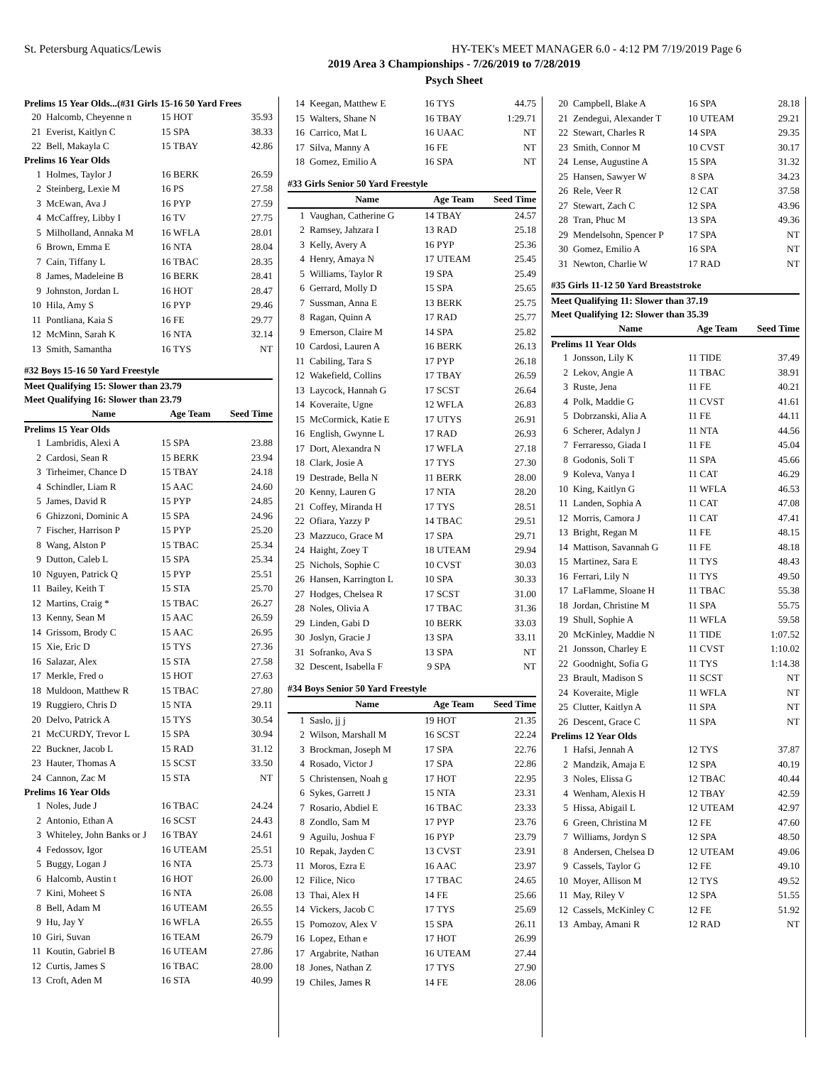St. Petersburg Aquatics/Lewis HY-TEK's MEET MANAGER 6.0 - 4:12 PM 7/19/2019 Page 6
2019 Area 3 Championships - 7/26/2019 to 7/28/2019
Psych Sheet
| Prelims 15 Year Olds...(#31 Girls 15-16 50 Yard Frees | | | |
| 20 | Halcomb, Cheyenne n | 15 HOT | 35.93 |
| 21 | Everist, Kaitlyn C | 15 SPA | 38.33 |
| 22 | Bell, Makayla C | 15 TBAY | 42.86 |
| Prelims 16 Year Olds | | | |
| 1 | Holmes, Taylor J | 16 BERK | 26.59 |
| 2 | Steinberg, Lexie M | 16 PS | 27.58 |
| 3 | McEwan, Ava J | 16 PYP | 27.59 |
| 4 | McCaffrey, Libby I | 16 TV | 27.75 |
| 5 | Milholland, Annaka M | 16 WFLA | 28.01 |
| 6 | Brown, Emma E | 16 NTA | 28.04 |
| 7 | Cain, Tiffany L | 16 TBAC | 28.35 |
| 8 | James, Madeleine B | 16 BERK | 28.41 |
| 9 | Johnston, Jordan L | 16 HOT | 28.47 |
| 10 | Hila, Amy S | 16 PYP | 29.46 |
| 11 | Pontliana, Kaia S | 16 FE | 29.77 |
| 12 | McMinn, Sarah K | 16 NTA | 32.14 |
| 13 | Smith, Samantha | 16 TYS | NT |
| #32 Boys 15-16 50 Yard Freestyle | | | |
| Meet Qualifying 15: Slower than 23.79 | | | |
| Meet Qualifying 16: Slower than 23.79 | | | |
| | Name | Age Team | Seed Time |
| Prelims 15 Year Olds | | | |
| 1 | Lambridis, Alexi A | 15 SPA | 23.88 |
| 2 | Cardosi, Sean R | 15 BERK | 23.94 |
| 3 | Tirheimer, Chance D | 15 TBAY | 24.18 |
| 4 | Schindler, Liam R | 15 AAC | 24.60 |
| 5 | James, David R | 15 PYP | 24.85 |
| 6 | Ghizzoni, Dominic A | 15 SPA | 24.96 |
| 7 | Fischer, Harrison P | 15 PYP | 25.20 |
| 8 | Wang, Alston P | 15 TBAC | 25.34 |
| 9 | Dutton, Caleb L | 15 SPA | 25.34 |
| 10 | Nguyen, Patrick Q | 15 PYP | 25.51 |
| 11 | Bailey, Keith T | 15 STA | 25.70 |
| 12 | Martins, Craig * | 15 TBAC | 26.27 |
| 13 | Kenny, Sean M | 15 AAC | 26.59 |
| 14 | Grissom, Brody C | 15 AAC | 26.95 |
| 15 | Xie, Eric D | 15 TYS | 27.36 |
| 16 | Salazar, Alex | 15 STA | 27.58 |
| 17 | Merkle, Fred o | 15 HOT | 27.63 |
| 18 | Muldoon, Matthew R | 15 TBAC | 27.80 |
| 19 | Ruggiero, Chris D | 15 NTA | 29.11 |
| 20 | Delvo, Patrick A | 15 TYS | 30.54 |
| 21 | McCURDY, Trevor L | 15 SPA | 30.94 |
| 22 | Buckner, Jacob L | 15 RAD | 31.12 |
| 23 | Hauter, Thomas A | 15 SCST | 33.50 |
| 24 | Cannon, Zac M | 15 STA | NT |
| Prelims 16 Year Olds | | | |
| 1 | Noles, Jude J | 16 TBAC | 24.24 |
| 2 | Antonio, Ethan A | 16 SCST | 24.43 |
| 3 | Whiteley, John Banks or J | 16 TBAY | 24.61 |
| 4 | Fedossov, Igor | 16 UTEAM | 25.51 |
| 5 | Buggy, Logan J | 16 NTA | 25.73 |
| 6 | Halcomb, Austin t | 16 HOT | 26.00 |
| 7 | Kini, Moheet S | 16 NTA | 26.08 |
| 8 | Bell, Adam M | 16 UTEAM | 26.55 |
| 9 | Hu, Jay Y | 16 WFLA | 26.55 |
| 10 | Giri, Suvan | 16 TEAM | 26.79 |
| 11 | Koutin, Gabriel B | 16 UTEAM | 27.86 |
| 12 | Curtis, James S | 16 TBAC | 28.00 |
| 13 | Croft, Aden M | 16 STA | 40.99 |
| 14 | Keegan, Matthew E | 16 TYS | 44.75 |
| 15 | Walters, Shane N | 16 TBAY | 1:29.71 |
| 16 | Carrico, Mat L | 16 UAAC | NT |
| 17 | Silva, Manny A | 16 FE | NT |
| 18 | Gomez, Emilio A | 16 SPA | NT |
| #33 Girls Senior 50 Yard Freestyle | | | |
| | Name | Age Team | Seed Time |
| 1 | Vaughan, Catherine G | 14 TBAY | 24.57 |
| 2 | Ramsey, Jahzara I | 13 RAD | 25.18 |
| 3 | Kelly, Avery A | 16 PYP | 25.36 |
| 4 | Henry, Amaya N | 17 UTEAM | 25.45 |
| 5 | Williams, Taylor R | 19 SPA | 25.49 |
| 6 | Gerrard, Molly D | 15 SPA | 25.65 |
| 7 | Sussman, Anna E | 13 BERK | 25.75 |
| 8 | Ragan, Quinn A | 17 RAD | 25.77 |
| 9 | Emerson, Claire M | 14 SPA | 25.82 |
| 10 | Cardosi, Lauren A | 16 BERK | 26.13 |
| 11 | Cabiling, Tara S | 17 PYP | 26.18 |
| 12 | Wakefield, Collins | 17 TBAY | 26.59 |
| 13 | Laycock, Hannah G | 17 SCST | 26.64 |
| 14 | Koveraite, Ugne | 12 WFLA | 26.83 |
| 15 | McCormick, Katie E | 17 UTYS | 26.91 |
| 16 | English, Gwynne L | 17 RAD | 26.93 |
| 17 | Dort, Alexandra N | 17 WFLA | 27.18 |
| 18 | Clark, Josie A | 17 TYS | 27.30 |
| 19 | Destrade, Bella N | 11 BERK | 28.00 |
| 20 | Kenny, Lauren G | 17 NTA | 28.20 |
| 21 | Coffey, Miranda H | 17 TYS | 28.51 |
| 22 | Ofiara, Yazzy P | 14 TBAC | 29.51 |
| 23 | Mazzuco, Grace M | 17 SPA | 29.71 |
| 24 | Haight, Zoey T | 18 UTEAM | 29.94 |
| 25 | Nichols, Sophie C | 10 CVST | 30.03 |
| 26 | Hansen, Karrington L | 10 SPA | 30.33 |
| 27 | Hodges, Chelsea R | 17 SCST | 31.00 |
| 28 | Noles, Olivia A | 17 TBAC | 31.36 |
| 29 | Linden, Gabi D | 10 BERK | 33.03 |
| 30 | Joslyn, Gracie J | 13 SPA | 33.11 |
| 31 | Sofranko, Ava S | 13 SPA | NT |
| 32 | Descent, Isabella F | 9 SPA | NT |
| #34 Boys Senior 50 Yard Freestyle | | | |
| | Name | Age Team | Seed Time |
| 1 | Saslo, jj j | 19 HOT | 21.35 |
| 2 | Wilson, Marshall M | 16 SCST | 22.24 |
| 3 | Brockman, Joseph M | 17 SPA | 22.76 |
| 4 | Rosado, Victor J | 17 SPA | 22.86 |
| 5 | Christensen, Noah g | 17 HOT | 22.95 |
| 6 | Sykes, Garrett J | 15 NTA | 23.31 |
| 7 | Rosario, Abdiel E | 16 TBAC | 23.33 |
| 8 | Zondlo, Sam M | 17 PYP | 23.76 |
| 9 | Aguilu, Joshua F | 16 PYP | 23.79 |
| 10 | Repak, Jayden C | 13 CVST | 23.91 |
| 11 | Moros, Ezra E | 16 AAC | 23.97 |
| 12 | Filice, Nico | 17 TBAC | 24.65 |
| 13 | Thai, Alex H | 14 FE | 25.66 |
| 14 | Vickers, Jacob C | 17 TYS | 25.69 |
| 15 | Pomozov, Alex V | 15 SPA | 26.11 |
| 16 | Lopez, Ethan e | 17 HOT | 26.99 |
| 17 | Argabrite, Nathan | 16 UTEAM | 27.44 |
| 18 | Jones, Nathan Z | 17 TYS | 27.90 |
| 19 | Chiles, James R | 14 FE | 28.06 |
| 20 | Campbell, Blake A | 16 SPA | 28.18 |
| 21 | Zendegui, Alexander T | 10 UTEAM | 29.21 |
| 22 | Stewart, Charles R | 14 SPA | 29.35 |
| 23 | Smith, Connor M | 10 CVST | 30.17 |
| 24 | Lense, Augustine A | 15 SPA | 31.32 |
| 25 | Hansen, Sawyer W | 8 SPA | 34.23 |
| 26 | Rele, Veer R | 12 CAT | 37.58 |
| 27 | Stewart, Zach C | 12 SPA | 43.96 |
| 28 | Tran, Phuc M | 13 SPA | 49.36 |
| 29 | Mendelsohn, Spencer P | 17 SPA | NT |
| 30 | Gomez, Emilio A | 16 SPA | NT |
| 31 | Newton, Charlie W | 17 RAD | NT |
| #35 Girls 11-12 50 Yard Breaststroke | | | |
| Meet Qualifying 11: Slower than 37.19 | | | |
| Meet Qualifying 12: Slower than 35.39 | | | |
| | Name | Age Team | Seed Time |
| Prelims 11 Year Olds | | | |
| 1 | Jonsson, Lily K | 11 TIDE | 37.49 |
| 2 | Lekov, Angie A | 11 TBAC | 38.91 |
| 3 | Ruste, Jena | 11 FE | 40.21 |
| 4 | Polk, Maddie G | 11 CVST | 41.61 |
| 5 | Dobrzanski, Alia A | 11 FE | 44.11 |
| 6 | Scherer, Adalyn J | 11 NTA | 44.56 |
| 7 | Ferraresso, Giada I | 11 FE | 45.04 |
| 8 | Godonis, Soli T | 11 SPA | 45.66 |
| 9 | Koleva, Vanya I | 11 CAT | 46.29 |
| 10 | King, Kaitlyn G | 11 WFLA | 46.53 |
| 11 | Landen, Sophia A | 11 CAT | 47.08 |
| 12 | Morris, Camora J | 11 CAT | 47.41 |
| 13 | Bright, Regan M | 11 FE | 48.15 |
| 14 | Mattison, Savannah G | 11 FE | 48.18 |
| 15 | Martinez, Sara E | 11 TYS | 48.43 |
| 16 | Ferrari, Lily N | 11 TYS | 49.50 |
| 17 | LaFlamme, Sloane H | 11 TBAC | 55.38 |
| 18 | Jordan, Christine M | 11 SPA | 55.75 |
| 19 | Shull, Sophie A | 11 WFLA | 59.58 |
| 20 | McKinley, Maddie N | 11 TIDE | 1:07.52 |
| 21 | Jonsson, Charley E | 11 CVST | 1:10.02 |
| 22 | Goodnight, Sofia G | 11 TYS | 1:14.38 |
| 23 | Brault, Madison S | 11 SCST | NT |
| 24 | Koveraite, Migle | 11 WFLA | NT |
| 25 | Clutter, Kaitlyn A | 11 SPA | NT |
| 26 | Descent, Grace C | 11 SPA | NT |
| Prelims 12 Year Olds | | | |
| 1 | Hafsi, Jennah A | 12 TYS | 37.87 |
| 2 | Mandzik, Amaja E | 12 SPA | 40.19 |
| 3 | Noles, Elissa G | 12 TBAC | 40.44 |
| 4 | Wenham, Alexis H | 12 TBAY | 42.59 |
| 5 | Hissa, Abigail L | 12 UTEAM | 42.97 |
| 6 | Green, Christina M | 12 FE | 47.60 |
| 7 | Williams, Jordyn S | 12 SPA | 48.50 |
| 8 | Andersen, Chelsea D | 12 UTEAM | 49.06 |
| 9 | Cassels, Taylor G | 12 FE | 49.10 |
| 10 | Moyer, Allison M | 12 TYS | 49.52 |
| 11 | May, Riley V | 12 SPA | 51.55 |
| 12 | Cassels, McKinley C | 12 FE | 51.92 |
| 13 | Ambay, Amani R | 12 RAD | NT |